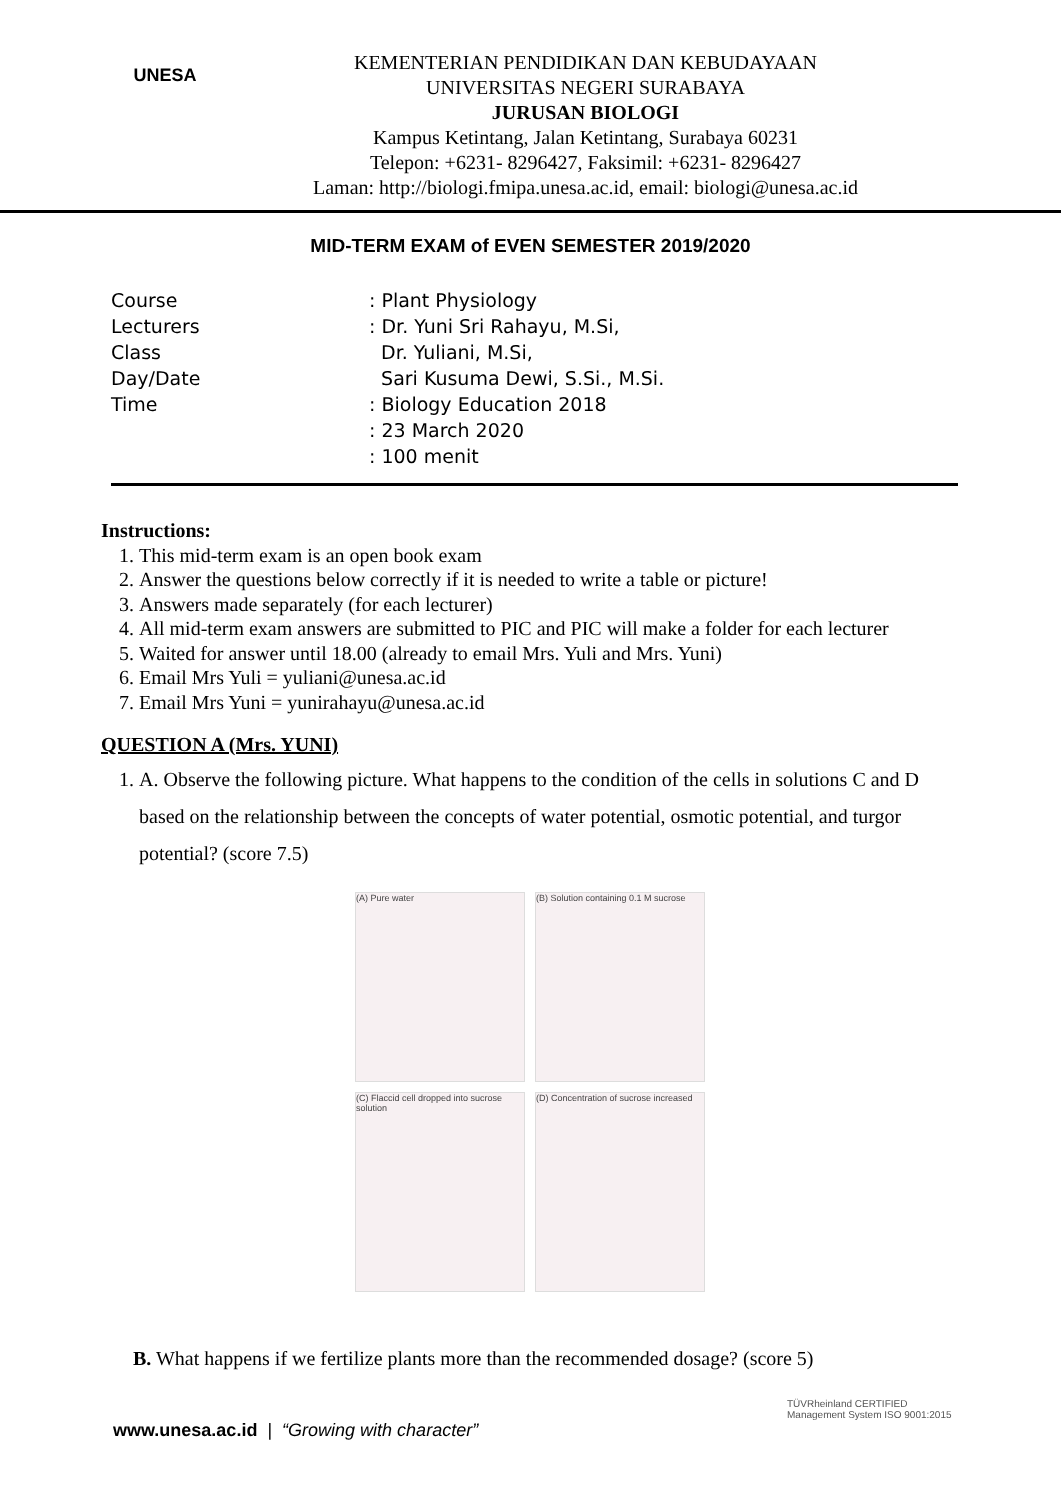UNESA
KEMENTERIAN PENDIDIKAN DAN KEBUDAYAAN
UNIVERSITAS NEGERI SURABAYA
JURUSAN BIOLOGI
Kampus Ketintang, Jalan Ketintang, Surabaya 60231
Telepon: +6231- 8296427, Faksimil: +6231- 8296427
Laman: http://biologi.fmipa.unesa.ac.id, email: biologi@unesa.ac.id
MID-TERM EXAM of EVEN SEMESTER 2019/2020
Course
Lecturers
Class
Day/Date
Time
: Plant Physiology
: Dr. Yuni Sri Rahayu, M.Si,
Dr. Yuliani, M.Si,
Sari Kusuma Dewi, S.Si., M.Si.
: Biology Education 2018
: 23 March 2020
: 100 menit
Instructions:
1. This mid-term exam is an open book exam
2. Answer the questions below correctly if it is needed to write a table or picture!
3. Answers made separately (for each lecturer)
4. All mid-term exam answers are submitted to PIC and PIC will make a folder for each lecturer
5. Waited for answer until 18.00 (already to email Mrs. Yuli and Mrs. Yuni)
6. Email Mrs Yuli = yuliani@unesa.ac.id
7. Email Mrs Yuni = yunirahayu@unesa.ac.id
QUESTION A (Mrs. YUNI)
1. A. Observe the following picture. What happens to the condition of the cells in solutions C and D based on the relationship between the concepts of water potential, osmotic potential, and turgor potential? (score 7.5)
(A) Pure water
(B) Solution containing 0.1 M sucrose
(C) Flaccid cell dropped into sucrose solution
(D) Concentration of sucrose increased
B. What happens if we fertilize plants more than the recommended dosage? (score 5)
www.unesa.ac.id | “Growing with character”
TÜVRheinland CERTIFIED Management System ISO 9001:2015